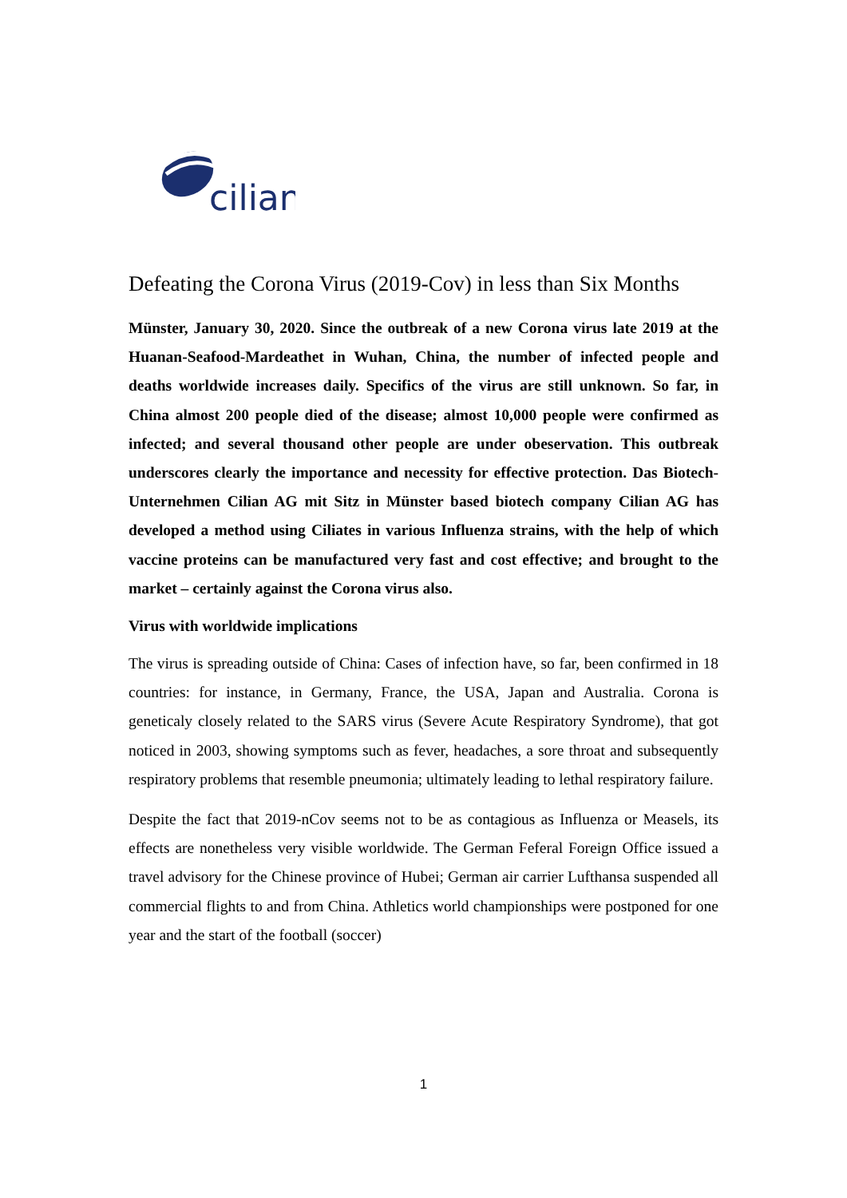cilian
Defeating the Corona Virus (2019-Cov) in less than Six Months
Münster, January 30, 2020. Since the outbreak of a new Corona virus late 2019 at the Huanan-Seafood-Mardeathet in Wuhan, China, the number of infected people and deaths worldwide increases daily. Specifics of the virus are still unknown. So far, in China almost 200 people died of the disease; almost 10,000 people were confirmed as infected; and several thousand other people are under obeservation. This outbreak underscores clearly the importance and necessity for effective protection. Das Biotech-Unternehmen Cilian AG mit Sitz in Münster based biotech company Cilian AG has developed a method using Ciliates in various Influenza strains, with the help of which vaccine proteins can be manufactured very fast and cost effective; and brought to the market – certainly against the Corona virus also.
Virus with worldwide implications
The virus is spreading outside of China: Cases of infection have, so far, been confirmed in 18 countries: for instance, in Germany, France, the USA, Japan and Australia. Corona is geneticaly closely related to the SARS virus (Severe Acute Respiratory Syndrome), that got noticed in 2003, showing symptoms such as fever, headaches, a sore throat and subsequently respiratory problems that resemble pneumonia; ultimately leading to lethal respiratory failure.
Despite the fact that 2019-nCov seems not to be as contagious as Influenza or Measels, its effects are nonetheless very visible worldwide. The German Feferal Foreign Office issued a travel advisory for the Chinese province of Hubei; German air carrier Lufthansa suspended all commercial flights to and from China. Athletics world championships were postponed for one year and the start of the football (soccer)
1